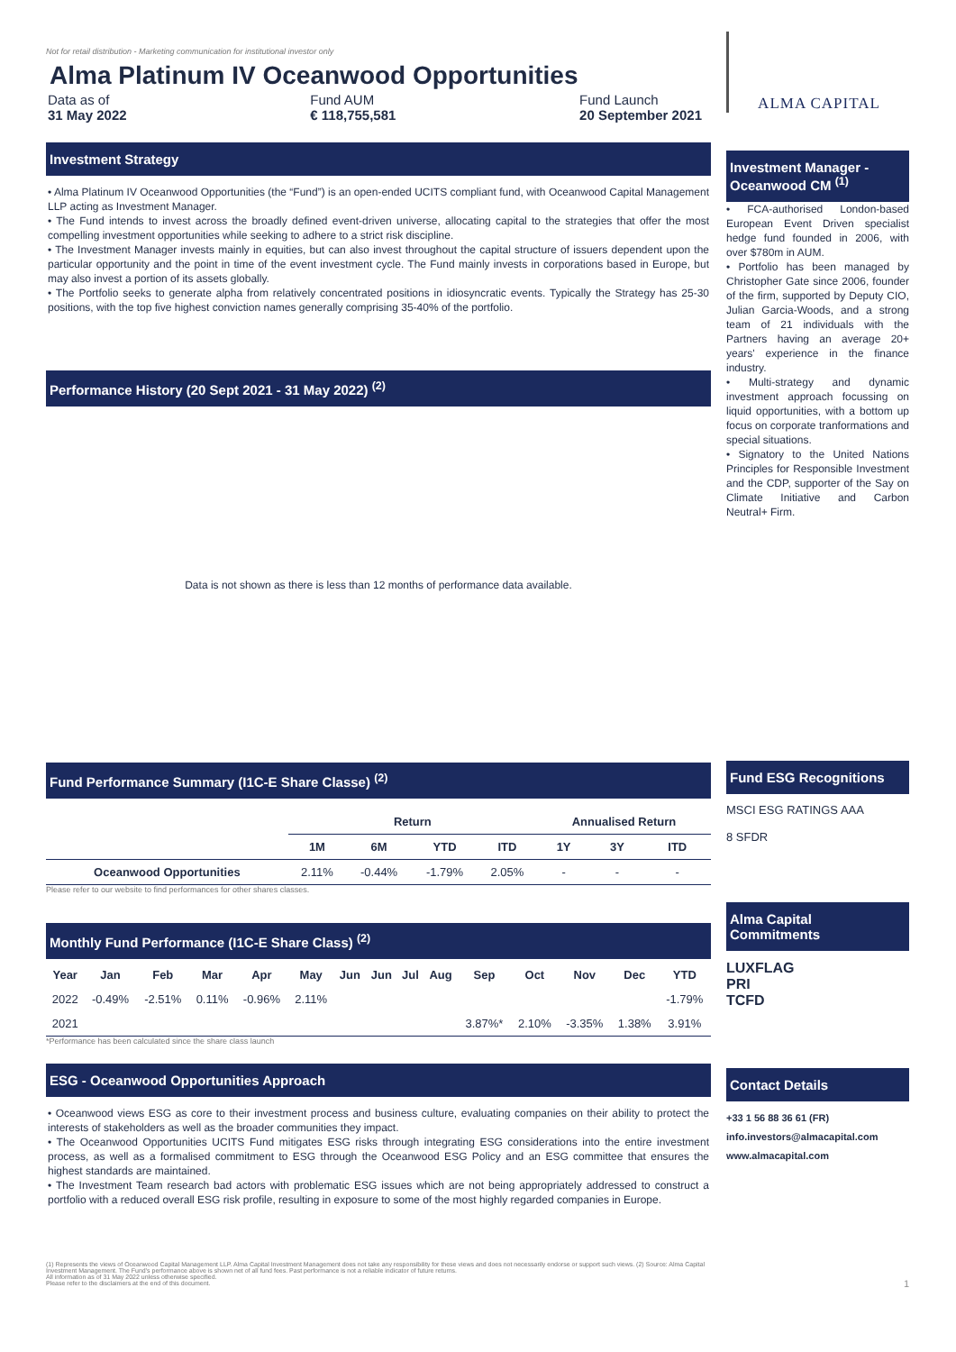Not for retail distribution - Marketing communication for institutional investor only
Alma Platinum IV Oceanwood Opportunities
Data as of
31 May 2022
Fund AUM
€ 118,755,581
Fund Launch
20 September 2021
Investment Strategy
• Alma Platinum IV Oceanwood Opportunities (the “Fund”) is an open-ended UCITS compliant fund, with Oceanwood Capital Management LLP acting as Investment Manager.
• The Fund intends to invest across the broadly defined event-driven universe, allocating capital to the strategies that offer the most compelling investment opportunities while seeking to adhere to a strict risk discipline.
• The Investment Manager invests mainly in equities, but can also invest throughout the capital structure of issuers dependent upon the particular opportunity and the point in time of the event investment cycle. The Fund mainly invests in corporations based in Europe, but may also invest a portion of its assets globally.
• The Portfolio seeks to generate alpha from relatively concentrated positions in idiosyncratic events. Typically the Strategy has 25-30 positions, with the top five highest conviction names generally comprising 35-40% of the portfolio.
Performance History (20 Sept 2021 - 31 May 2022) <sup>(2)</sup>
Data is not shown as there is less than 12 months of performance data available.
Fund Performance Summary (I1C-E Share Classe) <sup>(2)</sup>
| | Return | | | | Annualised Return | | |
| --- | --- | --- | --- | --- | --- | --- | --- |
| | 1M | 6M | YTD | ITD | 1Y | 3Y | ITD |
| Oceanwood Opportunities | 2.11% | -0.44% | -1.79% | 2.05% | - | - | - |
Please refer to our website to find performances for other shares classes.
Monthly Fund Performance (I1C-E Share Class) <sup>(2)</sup>
| Year | Jan | Feb | Mar | Apr | May | Jun | Jun | Jul | Aug | Sep | Oct | Nov | Dec | YTD |
| --- | --- | --- | --- | --- | --- | --- | --- | --- | --- | --- | --- | --- | --- | --- |
| 2022 | -0.49% | -2.51% | 0.11% | -0.96% | 2.11% | | | | | | | | | -1.79% |
| 2021 | | | | | | | | | | 3.87%* | 2.10% | -3.35% | 1.38% | 3.91% |
*Performance has been calculated since the share class launch
ESG - Oceanwood Opportunities Approach
• Oceanwood views ESG as core to their investment process and business culture, evaluating companies on their ability to protect the interests of stakeholders as well as the broader communities they impact.
• The Oceanwood Opportunities UCITS Fund mitigates ESG risks through integrating ESG considerations into the entire investment process, as well as a formalised commitment to ESG through the Oceanwood ESG Policy and an ESG committee that ensures the highest standards are maintained.
• The Investment Team research bad actors with problematic ESG issues which are not being appropriately addressed to construct a portfolio with a reduced overall ESG risk profile, resulting in exposure to some of the most highly regarded companies in Europe.
(1) Represents the views of Oceanwood Capital Management LLP. Alma Capital Investment Management does not take any responsibility for these views and does not necessarily endorse or support such views. (2) Source: Alma Capital Investment Management. The Fund's performance above is shown net of all fund fees. Past performance is not a reliable indicator of future returns.
All information as of 31 May 2022 unless otherwise specified.
Please refer to the disclaimers at the end of this document.
ALMA CAPITAL
Investment Manager - Oceanwood CM <sup>(1)</sup>
• FCA-authorised London-based European Event Driven specialist hedge fund founded in 2006, with over $780m in AUM.
• Portfolio has been managed by Christopher Gate since 2006, founder of the firm, supported by Deputy CIO, Julian Garcia-Woods, and a strong team of 21 individuals with the Partners having an average 20+ years' experience in the finance industry.
• Multi-strategy and dynamic investment approach focussing on liquid opportunities, with a bottom up focus on corporate tranformations and special situations.
• Signatory to the United Nations Principles for Responsible Investment and the CDP, supporter of the Say on Climate Initiative and Carbon Neutral+ Firm.
Fund ESG Recognitions
MSCI ESG RATINGS AAA
8 SFDR
Alma Capital Commitments
LUXFLAG
PRI
TCFD
Contact Details
+33 1 56 88 36 61 (FR)
info.investors@almacapital.com
www.almacapital.com
1